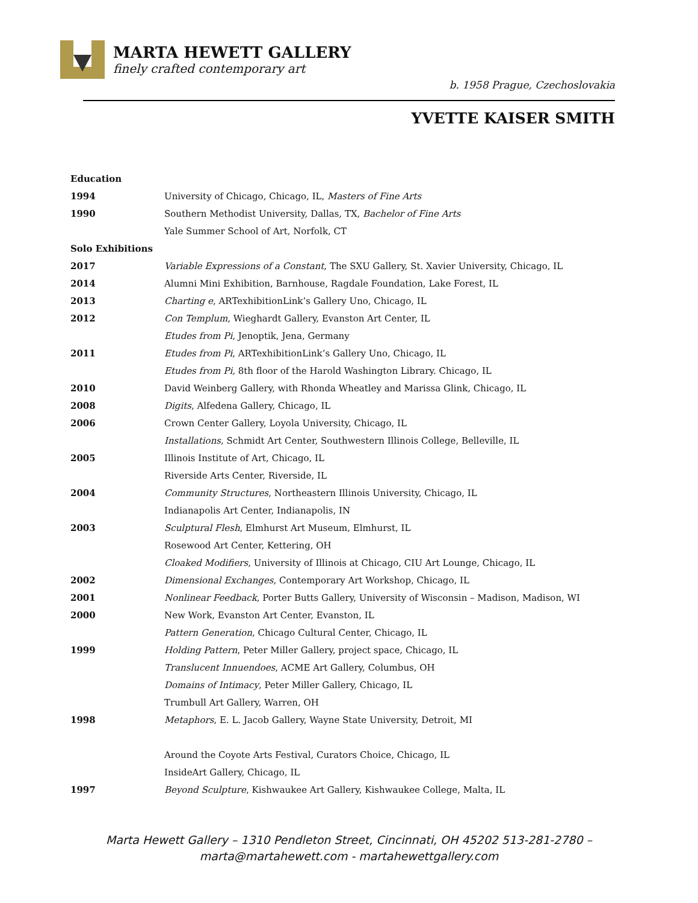MARTA HEWETT GALLERY
finely crafted contemporary art
b. 1958 Prague, Czechoslovakia
YVETTE KAISER SMITH
| Education | |
| 1994 | University of Chicago, Chicago, IL, Masters of Fine Arts |
| 1990 | Southern Methodist University, Dallas, TX, Bachelor of Fine Arts |
| | Yale Summer School of Art, Norfolk, CT |
| Solo Exhibitions | |
| 2017 | Variable Expressions of a Constant , The SXU Gallery, St. Xavier University, Chicago, IL |
| 2014 | Alumni Mini Exhibition, Barnhouse, Ragdale Foundation, Lake Forest, IL |
| 2013 | Charting e , ARTexhibitionLink’s Gallery Uno, Chicago, IL |
| 2012 | Con Templum , Wieghardt Gallery, Evanston Art Center, IL |
| | Etudes from Pi , Jenoptik, Jena, Germany |
| 2011 | Etudes from Pi , ARTexhibitionLink’s Gallery Uno, Chicago, IL |
| | Etudes from Pi, 8th floor of the Harold Washington Library. Chicago, IL |
| 2010 | David Weinberg Gallery, with Rhonda Wheatley and Marissa Glink, Chicago, IL |
| 2008 | Digits , Alfedena Gallery, Chicago, IL |
| 2006 | Crown Center Gallery, Loyola University, Chicago, IL |
| | Installations , Schmidt Art Center, Southwestern Illinois College, Belleville, IL |
| 2005 | Illinois Institute of Art, Chicago, IL |
| | Riverside Arts Center, Riverside, IL |
| 2004 | Community Structures , Northeastern Illinois University, Chicago, IL |
| | Indianapolis Art Center, Indianapolis, IN |
| 2003 | Sculptural Flesh , Elmhurst Art Museum, Elmhurst, IL |
| | Rosewood Art Center, Kettering, OH |
| | Cloaked Modifiers , University of Illinois at Chicago, CIU Art Lounge, Chicago, IL |
| 2002 | Dimensional Exchanges , Contemporary Art Workshop, Chicago, IL |
| 2001 | Nonlinear Feedback , Porter Butts Gallery, University of Wisconsin – Madison, Madison, WI |
| 2000 | New Work, Evanston Art Center, Evanston, IL |
| | Pattern Generation , Chicago Cultural Center, Chicago, IL |
| 1999 | Holding Pattern , Peter Miller Gallery, project space, Chicago, IL |
| | Translucent Innuendoes , ACME Art Gallery, Columbus, OH |
| | Domains of Intimacy , Peter Miller Gallery, Chicago, IL |
| | Trumbull Art Gallery, Warren, OH |
| 1998 | Metaphors , E. L. Jacob Gallery, Wayne State University, Detroit, MI |
| | Around the Coyote Arts Festival, Curators Choice, Chicago, IL |
| | InsideArt Gallery, Chicago, IL |
| 1997 | Beyond Sculpture , Kishwaukee Art Gallery, Kishwaukee College, Malta, IL |
Marta Hewett Gallery – 1310 Pendleton Street, Cincinnati, OH 45202 513-281-2780 –
marta@martahewett.com - martahewettgallery.com